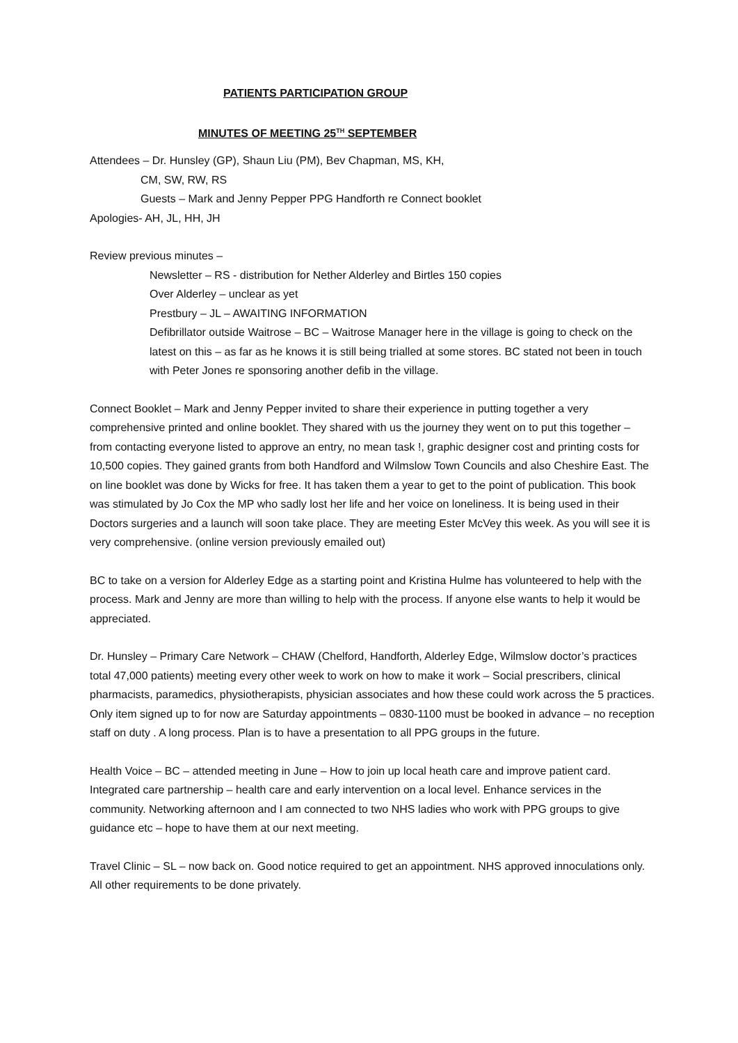PATIENTS PARTICIPATION GROUP
MINUTES OF MEETING 25<sup>TH</sup> SEPTEMBER
Attendees – Dr. Hunsley (GP), Shaun Liu (PM), Bev Chapman, MS, KH,
CM, SW, RW, RS
Guests – Mark and Jenny Pepper PPG Handforth re Connect booklet
Apologies- AH, JL, HH, JH
Review previous minutes –
Newsletter – RS - distribution for Nether Alderley and Birtles 150 copies
Over Alderley – unclear as yet
Prestbury – JL – AWAITING INFORMATION
Defibrillator outside Waitrose – BC – Waitrose Manager here in the village is going to check on the latest on this – as far as he knows it is still being trialled at some stores. BC stated not been in touch with Peter Jones re sponsoring another defib in the village.
Connect Booklet – Mark and Jenny Pepper invited to share their experience in putting together a very comprehensive printed and online booklet. They shared with us the journey they went on to put this together – from contacting everyone listed to approve an entry, no mean task !, graphic designer cost and printing costs for 10,500 copies. They gained grants from both Handford and Wilmslow Town Councils and also Cheshire East. The on line booklet was done by Wicks for free. It has taken them a year to get to the point of publication. This book was stimulated by Jo Cox the MP who sadly lost her life and her voice on loneliness. It is being used in their Doctors surgeries and a launch will soon take place. They are meeting Ester McVey this week. As you will see it is very comprehensive. (online version previously emailed out)
BC to take on a version for Alderley Edge as a starting point and Kristina Hulme has volunteered to help with the process. Mark and Jenny are more than willing to help with the process. If anyone else wants to help it would be appreciated.
Dr. Hunsley – Primary Care Network – CHAW (Chelford, Handforth, Alderley Edge, Wilmslow doctor’s practices total 47,000 patients) meeting every other week to work on how to make it work – Social prescribers, clinical pharmacists, paramedics, physiotherapists, physician associates and how these could work across the 5 practices. Only item signed up to for now are Saturday appointments – 0830-1100 must be booked in advance – no reception staff on duty . A long process. Plan is to have a presentation to all PPG groups in the future.
Health Voice – BC – attended meeting in June – How to join up local heath care and improve patient card. Integrated care partnership – health care and early intervention on a local level. Enhance services in the community. Networking afternoon and I am connected to two NHS ladies who work with PPG groups to give guidance etc – hope to have them at our next meeting.
Travel Clinic – SL – now back on. Good notice required to get an appointment. NHS approved innoculations only. All other requirements to be done privately.